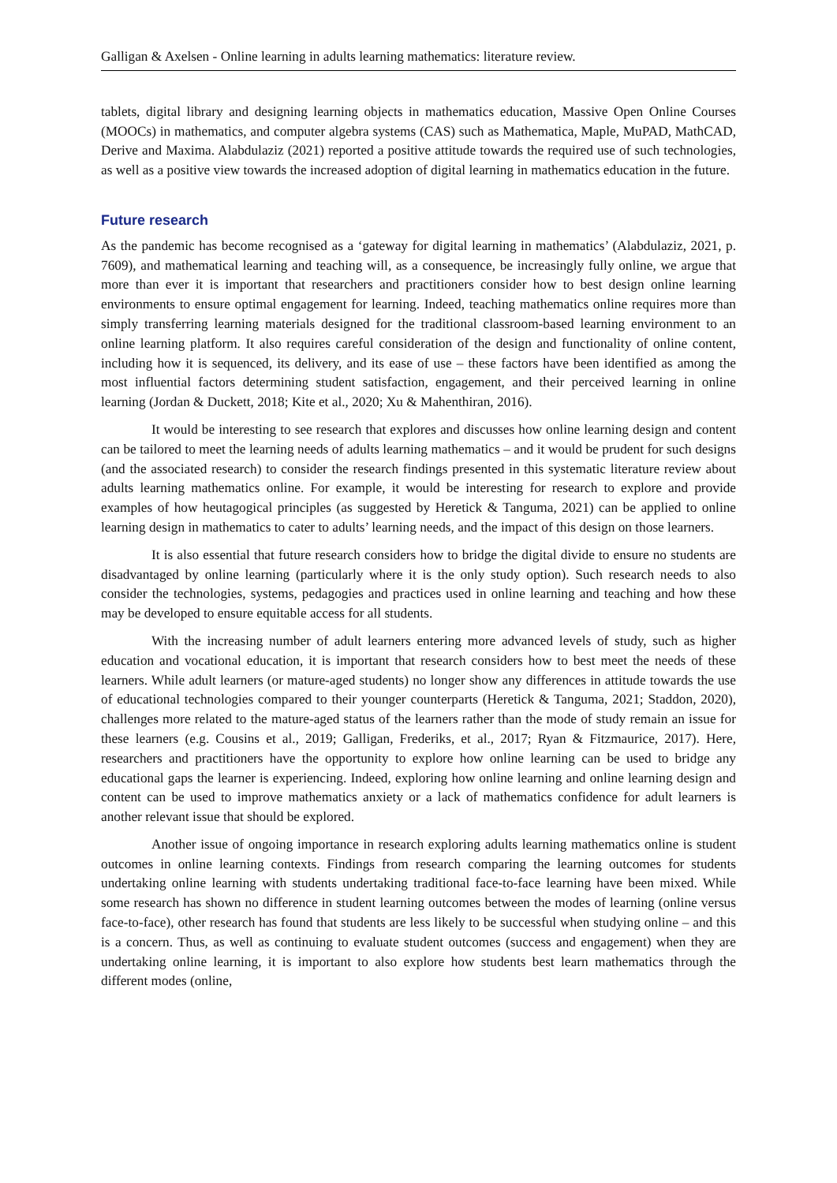Galligan & Axelsen - Online learning in adults learning mathematics: literature review.
tablets, digital library and designing learning objects in mathematics education, Massive Open Online Courses (MOOCs) in mathematics, and computer algebra systems (CAS) such as Mathematica, Maple, MuPAD, MathCAD, Derive and Maxima. Alabdulaziz (2021) reported a positive attitude towards the required use of such technologies, as well as a positive view towards the increased adoption of digital learning in mathematics education in the future.
Future research
As the pandemic has become recognised as a ‘gateway for digital learning in mathematics’ (Alabdulaziz, 2021, p. 7609), and mathematical learning and teaching will, as a consequence, be increasingly fully online, we argue that more than ever it is important that researchers and practitioners consider how to best design online learning environments to ensure optimal engagement for learning. Indeed, teaching mathematics online requires more than simply transferring learning materials designed for the traditional classroom-based learning environment to an online learning platform. It also requires careful consideration of the design and functionality of online content, including how it is sequenced, its delivery, and its ease of use – these factors have been identified as among the most influential factors determining student satisfaction, engagement, and their perceived learning in online learning (Jordan & Duckett, 2018; Kite et al., 2020; Xu & Mahenthiran, 2016).
It would be interesting to see research that explores and discusses how online learning design and content can be tailored to meet the learning needs of adults learning mathematics – and it would be prudent for such designs (and the associated research) to consider the research findings presented in this systematic literature review about adults learning mathematics online. For example, it would be interesting for research to explore and provide examples of how heutagogical principles (as suggested by Heretick & Tanguma, 2021) can be applied to online learning design in mathematics to cater to adults’ learning needs, and the impact of this design on those learners.
It is also essential that future research considers how to bridge the digital divide to ensure no students are disadvantaged by online learning (particularly where it is the only study option). Such research needs to also consider the technologies, systems, pedagogies and practices used in online learning and teaching and how these may be developed to ensure equitable access for all students.
With the increasing number of adult learners entering more advanced levels of study, such as higher education and vocational education, it is important that research considers how to best meet the needs of these learners. While adult learners (or mature-aged students) no longer show any differences in attitude towards the use of educational technologies compared to their younger counterparts (Heretick & Tanguma, 2021; Staddon, 2020), challenges more related to the mature-aged status of the learners rather than the mode of study remain an issue for these learners (e.g. Cousins et al., 2019; Galligan, Frederiks, et al., 2017; Ryan & Fitzmaurice, 2017). Here, researchers and practitioners have the opportunity to explore how online learning can be used to bridge any educational gaps the learner is experiencing. Indeed, exploring how online learning and online learning design and content can be used to improve mathematics anxiety or a lack of mathematics confidence for adult learners is another relevant issue that should be explored.
Another issue of ongoing importance in research exploring adults learning mathematics online is student outcomes in online learning contexts. Findings from research comparing the learning outcomes for students undertaking online learning with students undertaking traditional face-to-face learning have been mixed. While some research has shown no difference in student learning outcomes between the modes of learning (online versus face-to-face), other research has found that students are less likely to be successful when studying online – and this is a concern. Thus, as well as continuing to evaluate student outcomes (success and engagement) when they are undertaking online learning, it is important to also explore how students best learn mathematics through the different modes (online,